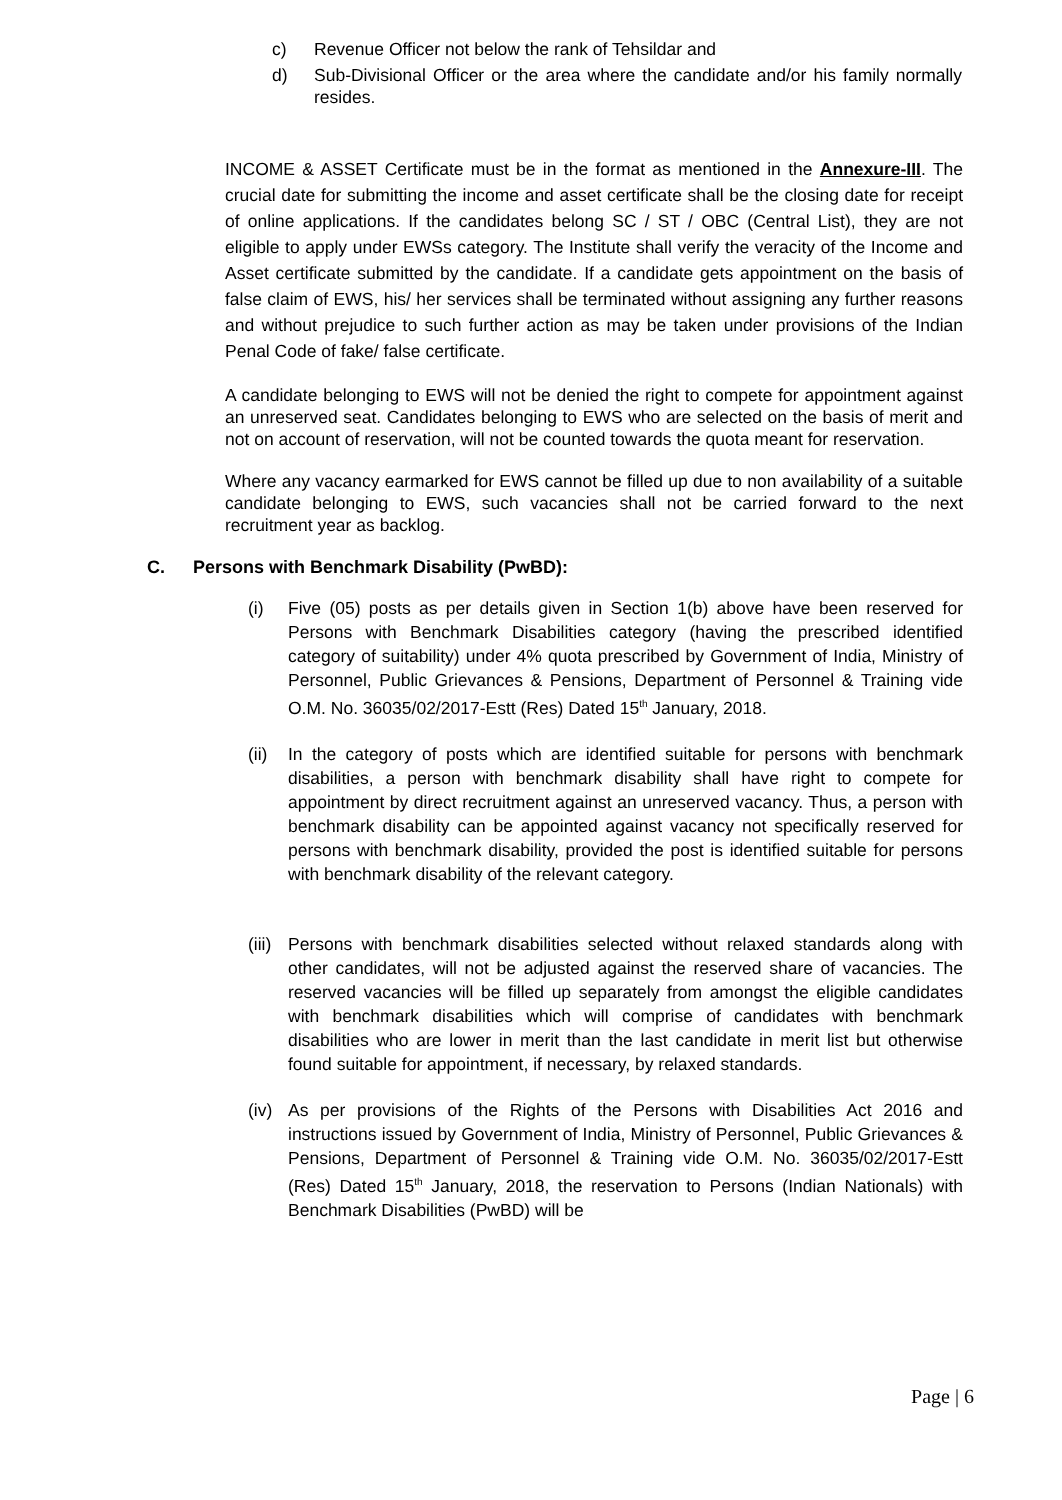c) Revenue Officer not below the rank of Tehsildar and
d) Sub-Divisional Officer or the area where the candidate and/or his family normally resides.
INCOME & ASSET Certificate must be in the format as mentioned in the Annexure-III. The crucial date for submitting the income and asset certificate shall be the closing date for receipt of online applications. If the candidates belong SC / ST / OBC (Central List), they are not eligible to apply under EWSs category. The Institute shall verify the veracity of the Income and Asset certificate submitted by the candidate. If a candidate gets appointment on the basis of false claim of EWS, his/ her services shall be terminated without assigning any further reasons and without prejudice to such further action as may be taken under provisions of the Indian Penal Code of fake/ false certificate.
A candidate belonging to EWS will not be denied the right to compete for appointment against an unreserved seat. Candidates belonging to EWS who are selected on the basis of merit and not on account of reservation, will not be counted towards the quota meant for reservation.
Where any vacancy earmarked for EWS cannot be filled up due to non availability of a suitable candidate belonging to EWS, such vacancies shall not be carried forward to the next recruitment year as backlog.
C. Persons with Benchmark Disability (PwBD):
(i) Five (05) posts as per details given in Section 1(b) above have been reserved for Persons with Benchmark Disabilities category (having the prescribed identified category of suitability) under 4% quota prescribed by Government of India, Ministry of Personnel, Public Grievances & Pensions, Department of Personnel & Training vide O.M. No. 36035/02/2017-Estt (Res) Dated 15<sup>th</sup> January, 2018.
(ii) In the category of posts which are identified suitable for persons with benchmark disabilities, a person with benchmark disability shall have right to compete for appointment by direct recruitment against an unreserved vacancy. Thus, a person with benchmark disability can be appointed against vacancy not specifically reserved for persons with benchmark disability, provided the post is identified suitable for persons with benchmark disability of the relevant category.
(iii) Persons with benchmark disabilities selected without relaxed standards along with other candidates, will not be adjusted against the reserved share of vacancies. The reserved vacancies will be filled up separately from amongst the eligible candidates with benchmark disabilities which will comprise of candidates with benchmark disabilities who are lower in merit than the last candidate in merit list but otherwise found suitable for appointment, if necessary, by relaxed standards.
(iv) As per provisions of the Rights of the Persons with Disabilities Act 2016 and instructions issued by Government of India, Ministry of Personnel, Public Grievances & Pensions, Department of Personnel & Training vide O.M. No. 36035/02/2017-Estt (Res) Dated 15<sup>th</sup> January, 2018, the reservation to Persons (Indian Nationals) with Benchmark Disabilities (PwBD) will be
Page | 6